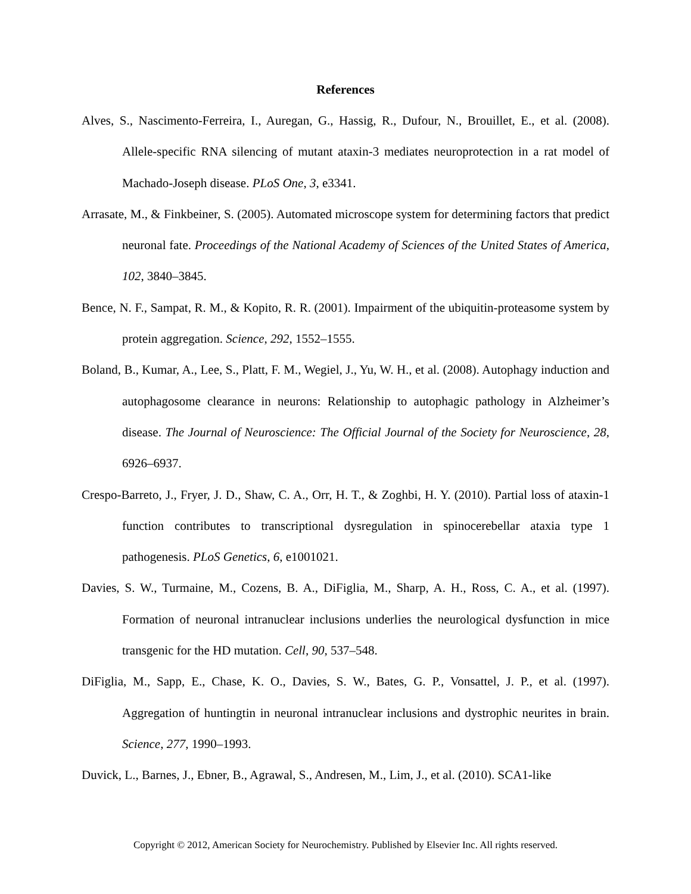References
Alves, S., Nascimento-Ferreira, I., Auregan, G., Hassig, R., Dufour, N., Brouillet, E., et al. (2008). Allele-specific RNA silencing of mutant ataxin-3 mediates neuroprotection in a rat model of Machado-Joseph disease. PLoS One, 3, e3341.
Arrasate, M., & Finkbeiner, S. (2005). Automated microscope system for determining factors that predict neuronal fate. Proceedings of the National Academy of Sciences of the United States of America, 102, 3840–3845.
Bence, N. F., Sampat, R. M., & Kopito, R. R. (2001). Impairment of the ubiquitin-proteasome system by protein aggregation. Science, 292, 1552–1555.
Boland, B., Kumar, A., Lee, S., Platt, F. M., Wegiel, J., Yu, W. H., et al. (2008). Autophagy induction and autophagosome clearance in neurons: Relationship to autophagic pathology in Alzheimer’s disease. The Journal of Neuroscience: The Official Journal of the Society for Neuroscience, 28, 6926–6937.
Crespo-Barreto, J., Fryer, J. D., Shaw, C. A., Orr, H. T., & Zoghbi, H. Y. (2010). Partial loss of ataxin-1 function contributes to transcriptional dysregulation in spinocerebellar ataxia type 1 pathogenesis. PLoS Genetics, 6, e1001021.
Davies, S. W., Turmaine, M., Cozens, B. A., DiFiglia, M., Sharp, A. H., Ross, C. A., et al. (1997). Formation of neuronal intranuclear inclusions underlies the neurological dysfunction in mice transgenic for the HD mutation. Cell, 90, 537–548.
DiFiglia, M., Sapp, E., Chase, K. O., Davies, S. W., Bates, G. P., Vonsattel, J. P., et al. (1997). Aggregation of huntingtin in neuronal intranuclear inclusions and dystrophic neurites in brain. Science, 277, 1990–1993.
Duvick, L., Barnes, J., Ebner, B., Agrawal, S., Andresen, M., Lim, J., et al. (2010). SCA1-like
Copyright © 2012, American Society for Neurochemistry. Published by Elsevier Inc. All rights reserved.